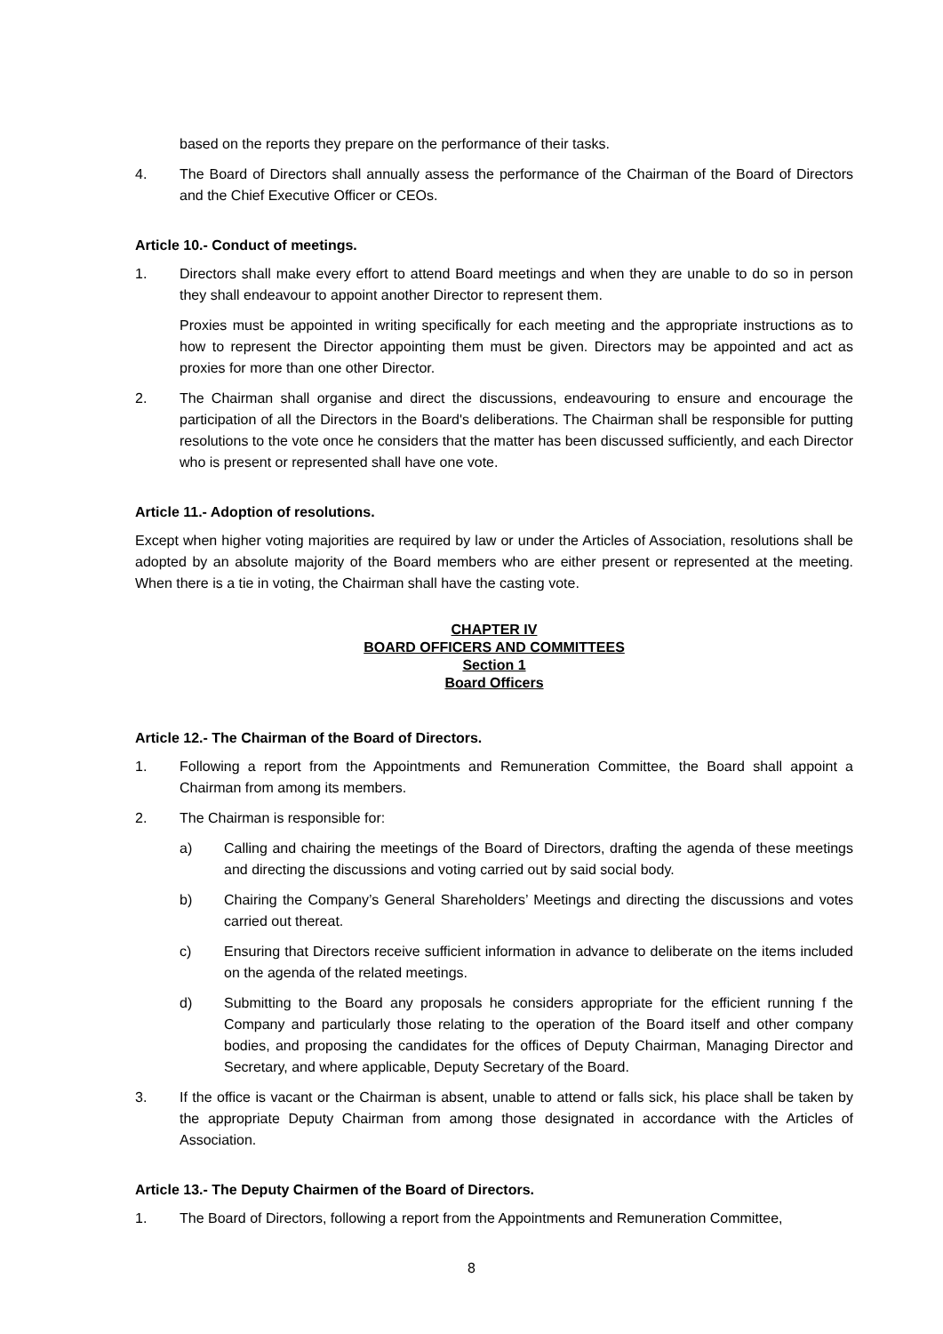based on the reports they prepare on the performance of their tasks.
4. The Board of Directors shall annually assess the performance of the Chairman of the Board of Directors and the Chief Executive Officer or CEOs.
Article 10.- Conduct of meetings.
1. Directors shall make every effort to attend Board meetings and when they are unable to do so in person they shall endeavour to appoint another Director to represent them.
Proxies must be appointed in writing specifically for each meeting and the appropriate instructions as to how to represent the Director appointing them must be given. Directors may be appointed and act as proxies for more than one other Director.
2. The Chairman shall organise and direct the discussions, endeavouring to ensure and encourage the participation of all the Directors in the Board's deliberations. The Chairman shall be responsible for putting resolutions to the vote once he considers that the matter has been discussed sufficiently, and each Director who is present or represented shall have one vote.
Article 11.- Adoption of resolutions.
Except when higher voting majorities are required by law or under the Articles of Association, resolutions shall be adopted by an absolute majority of the Board members who are either present or represented at the meeting. When there is a tie in voting, the Chairman shall have the casting vote.
CHAPTER IV
BOARD OFFICERS AND COMMITTEES
Section 1
Board Officers
Article 12.- The Chairman of the Board of Directors.
1. Following a report from the Appointments and Remuneration Committee, the Board shall appoint a Chairman from among its members.
2. The Chairman is responsible for:
a) Calling and chairing the meetings of the Board of Directors, drafting the agenda of these meetings and directing the discussions and voting carried out by said social body.
b) Chairing the Company’s General Shareholders’ Meetings and directing the discussions and votes carried out thereat.
c) Ensuring that Directors receive sufficient information in advance to deliberate on the items included on the agenda of the related meetings.
d) Submitting to the Board any proposals he considers appropriate for the efficient running f the Company and particularly those relating to the operation of the Board itself and other company bodies, and proposing the candidates for the offices of Deputy Chairman, Managing Director and Secretary, and where applicable, Deputy Secretary of the Board.
3. If the office is vacant or the Chairman is absent, unable to attend or falls sick, his place shall be taken by the appropriate Deputy Chairman from among those designated in accordance with the Articles of Association.
Article 13.- The Deputy Chairmen of the Board of Directors.
1. The Board of Directors, following a report from the Appointments and Remuneration Committee,
8